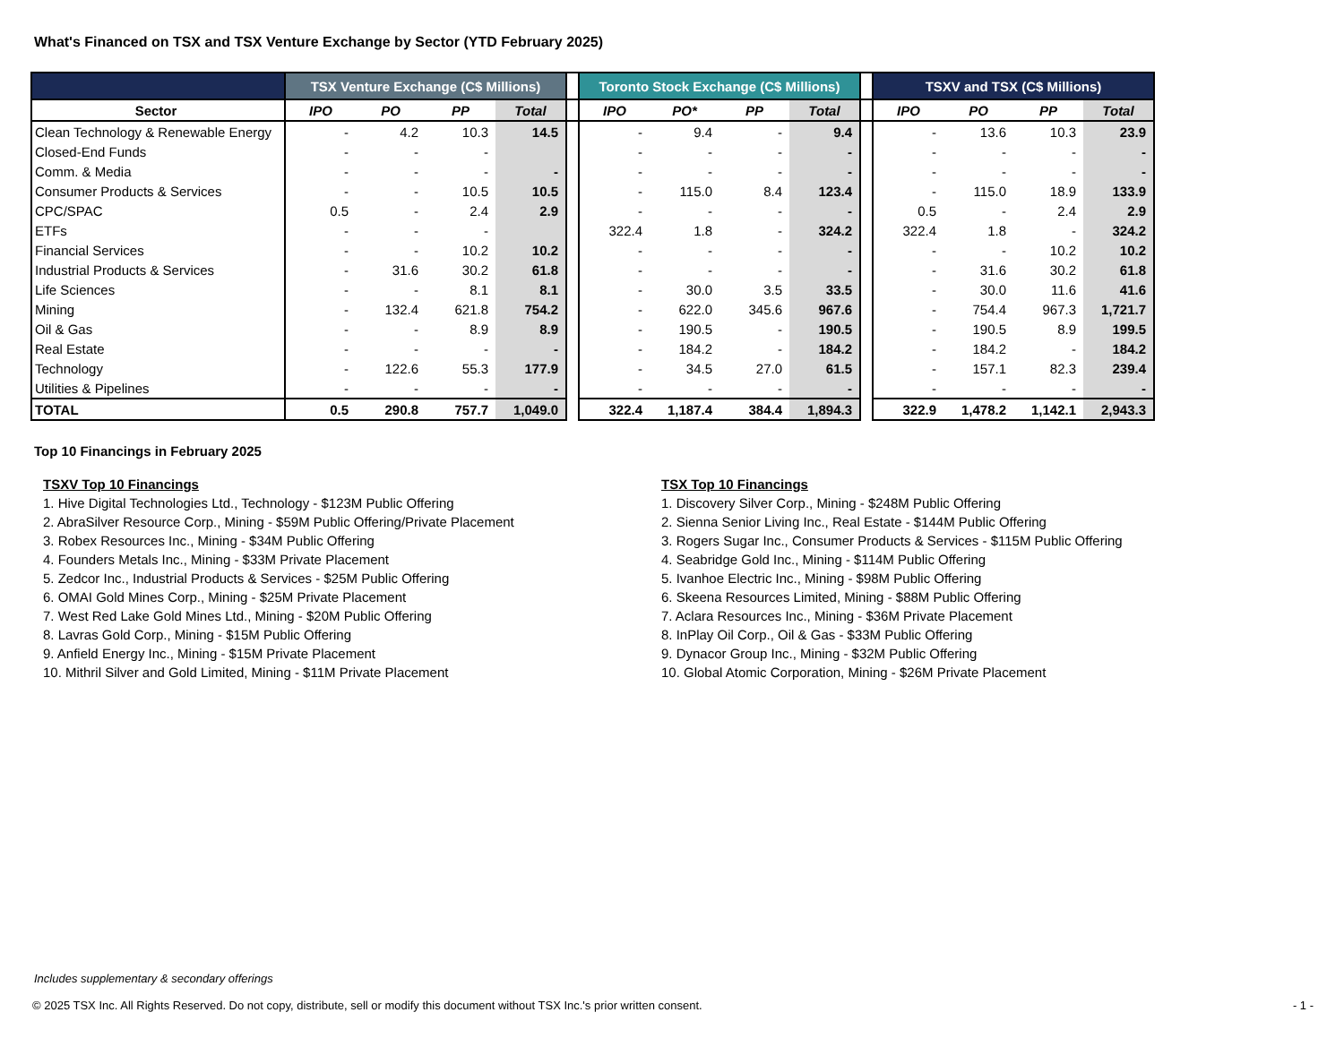What's Financed on TSX and TSX Venture Exchange by Sector (YTD February 2025)
| | TSX Venture Exchange (C$ Millions) | | | | | Toronto Stock Exchange (C$ Millions) | | | | | TSXV and TSX (C$ Millions) | | | |
| --- | --- | --- | --- | --- | --- | --- | --- | --- | --- | --- | --- | --- | --- | --- |
| Sector | IPO | PO | PP | Total | | IPO | PO* | PP | Total | | IPO | PO | PP | Total |
| Clean Technology & Renewable Energy | - | 4.2 | 10.3 | 14.5 | | - | 9.4 | - | 9.4 | | - | 13.6 | 10.3 | 23.9 |
| Closed-End Funds | - | - | - | | | - | - | - | - | | - | - | - | - |
| Comm. & Media | - | - | - | - | | - | - | - | - | | - | - | - | - |
| Consumer Products & Services | - | - | 10.5 | 10.5 | | - | 115.0 | 8.4 | 123.4 | | - | 115.0 | 18.9 | 133.9 |
| CPC/SPAC | 0.5 | - | 2.4 | 2.9 | | - | - | - | - | | 0.5 | - | 2.4 | 2.9 |
| ETFs | - | - | - | | | 322.4 | 1.8 | - | 324.2 | | 322.4 | 1.8 | - | 324.2 |
| Financial Services | - | - | 10.2 | 10.2 | | - | - | - | - | | - | - | 10.2 | 10.2 |
| Industrial Products & Services | - | 31.6 | 30.2 | 61.8 | | - | - | - | - | | - | 31.6 | 30.2 | 61.8 |
| Life Sciences | - | - | 8.1 | 8.1 | | - | 30.0 | 3.5 | 33.5 | | - | 30.0 | 11.6 | 41.6 |
| Mining | - | 132.4 | 621.8 | 754.2 | | - | 622.0 | 345.6 | 967.6 | | - | 754.4 | 967.3 | 1,721.7 |
| Oil & Gas | - | - | 8.9 | 8.9 | | - | 190.5 | - | 190.5 | | - | 190.5 | 8.9 | 199.5 |
| Real Estate | - | - | - | - | | - | 184.2 | - | 184.2 | | - | 184.2 | - | 184.2 |
| Technology | - | 122.6 | 55.3 | 177.9 | | - | 34.5 | 27.0 | 61.5 | | - | 157.1 | 82.3 | 239.4 |
| Utilities & Pipelines | - | - | - | - | | - | - | - | - | | - | - | - | - |
| TOTAL | 0.5 | 290.8 | 757.7 | 1,049.0 | | 322.4 | 1,187.4 | 384.4 | 1,894.3 | | 322.9 | 1,478.2 | 1,142.1 | 2,943.3 |
Top 10 Financings in February 2025
TSXV Top 10 Financings
1. Hive Digital Technologies Ltd., Technology - $123M Public Offering
2. AbraSilver Resource Corp., Mining - $59M Public Offering/Private Placement
3. Robex Resources Inc., Mining - $34M Public Offering
4. Founders Metals Inc., Mining - $33M Private Placement
5. Zedcor Inc., Industrial Products & Services - $25M Public Offering
6. OMAI Gold Mines Corp., Mining - $25M Private Placement
7. West Red Lake Gold Mines Ltd., Mining - $20M Public Offering
8. Lavras Gold Corp., Mining - $15M Public Offering
9. Anfield Energy Inc., Mining - $15M Private Placement
10. Mithril Silver and Gold Limited, Mining - $11M Private Placement
TSX Top 10 Financings
1. Discovery Silver Corp., Mining - $248M Public Offering
2. Sienna Senior Living Inc., Real Estate - $144M Public Offering
3. Rogers Sugar Inc., Consumer Products & Services - $115M Public Offering
4. Seabridge Gold Inc., Mining - $114M Public Offering
5. Ivanhoe Electric Inc., Mining - $98M Public Offering
6. Skeena Resources Limited, Mining - $88M Public Offering
7. Aclara Resources Inc., Mining - $36M Private Placement
8. InPlay Oil Corp., Oil & Gas - $33M Public Offering
9. Dynacor Group Inc., Mining - $32M Public Offering
10. Global Atomic Corporation, Mining - $26M Private Placement
Includes supplementary & secondary offerings
© 2025 TSX Inc. All Rights Reserved. Do not copy, distribute, sell or modify this document without TSX Inc.'s prior written consent. - 1 -